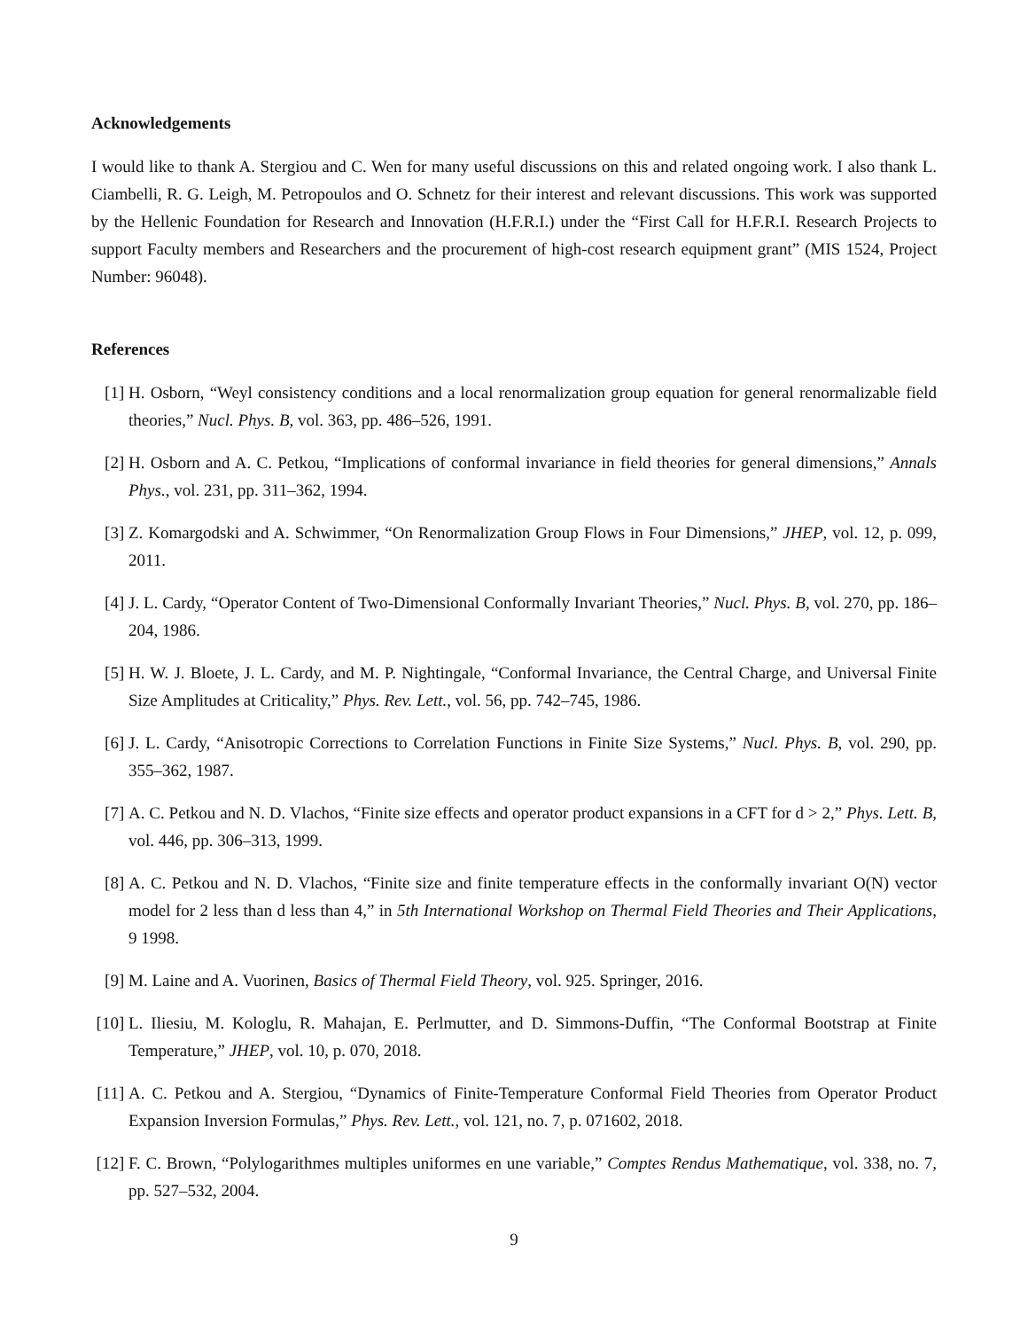Acknowledgements
I would like to thank A. Stergiou and C. Wen for many useful discussions on this and related ongoing work. I also thank L. Ciambelli, R. G. Leigh, M. Petropoulos and O. Schnetz for their interest and relevant discussions. This work was supported by the Hellenic Foundation for Research and Innovation (H.F.R.I.) under the “First Call for H.F.R.I. Research Projects to support Faculty members and Researchers and the procurement of high-cost research equipment grant” (MIS 1524, Project Number: 96048).
References
[1] H. Osborn, “Weyl consistency conditions and a local renormalization group equation for general renormalizable field theories,” Nucl. Phys. B, vol. 363, pp. 486–526, 1991.
[2] H. Osborn and A. C. Petkou, “Implications of conformal invariance in field theories for general dimensions,” Annals Phys., vol. 231, pp. 311–362, 1994.
[3] Z. Komargodski and A. Schwimmer, “On Renormalization Group Flows in Four Dimensions,” JHEP, vol. 12, p. 099, 2011.
[4] J. L. Cardy, “Operator Content of Two-Dimensional Conformally Invariant Theories,” Nucl. Phys. B, vol. 270, pp. 186–204, 1986.
[5] H. W. J. Bloete, J. L. Cardy, and M. P. Nightingale, “Conformal Invariance, the Central Charge, and Universal Finite Size Amplitudes at Criticality,” Phys. Rev. Lett., vol. 56, pp. 742–745, 1986.
[6] J. L. Cardy, “Anisotropic Corrections to Correlation Functions in Finite Size Systems,” Nucl. Phys. B, vol. 290, pp. 355–362, 1987.
[7] A. C. Petkou and N. D. Vlachos, “Finite size effects and operator product expansions in a CFT for d > 2,” Phys. Lett. B, vol. 446, pp. 306–313, 1999.
[8] A. C. Petkou and N. D. Vlachos, “Finite size and finite temperature effects in the conformally invariant O(N) vector model for 2 less than d less than 4,” in 5th International Workshop on Thermal Field Theories and Their Applications, 9 1998.
[9] M. Laine and A. Vuorinen, Basics of Thermal Field Theory, vol. 925. Springer, 2016.
[10]
L. Iliesiu, M. Kologlu, R. Mahajan, E. Perlmutter, and D. Simmons-Duffin, “The Conformal Bootstrap at Finite Temperature,” JHEP, vol. 10, p. 070, 2018.
[11]
A. C. Petkou and A. Stergiou, “Dynamics of Finite-Temperature Conformal Field Theories from Operator Product Expansion Inversion Formulas,” Phys. Rev. Lett., vol. 121, no. 7, p. 071602, 2018.
[12]
F. C. Brown, “Polylogarithmes multiples uniformes en une variable,” Comptes Rendus Mathematique, vol. 338, no. 7, pp. 527–532, 2004.
9